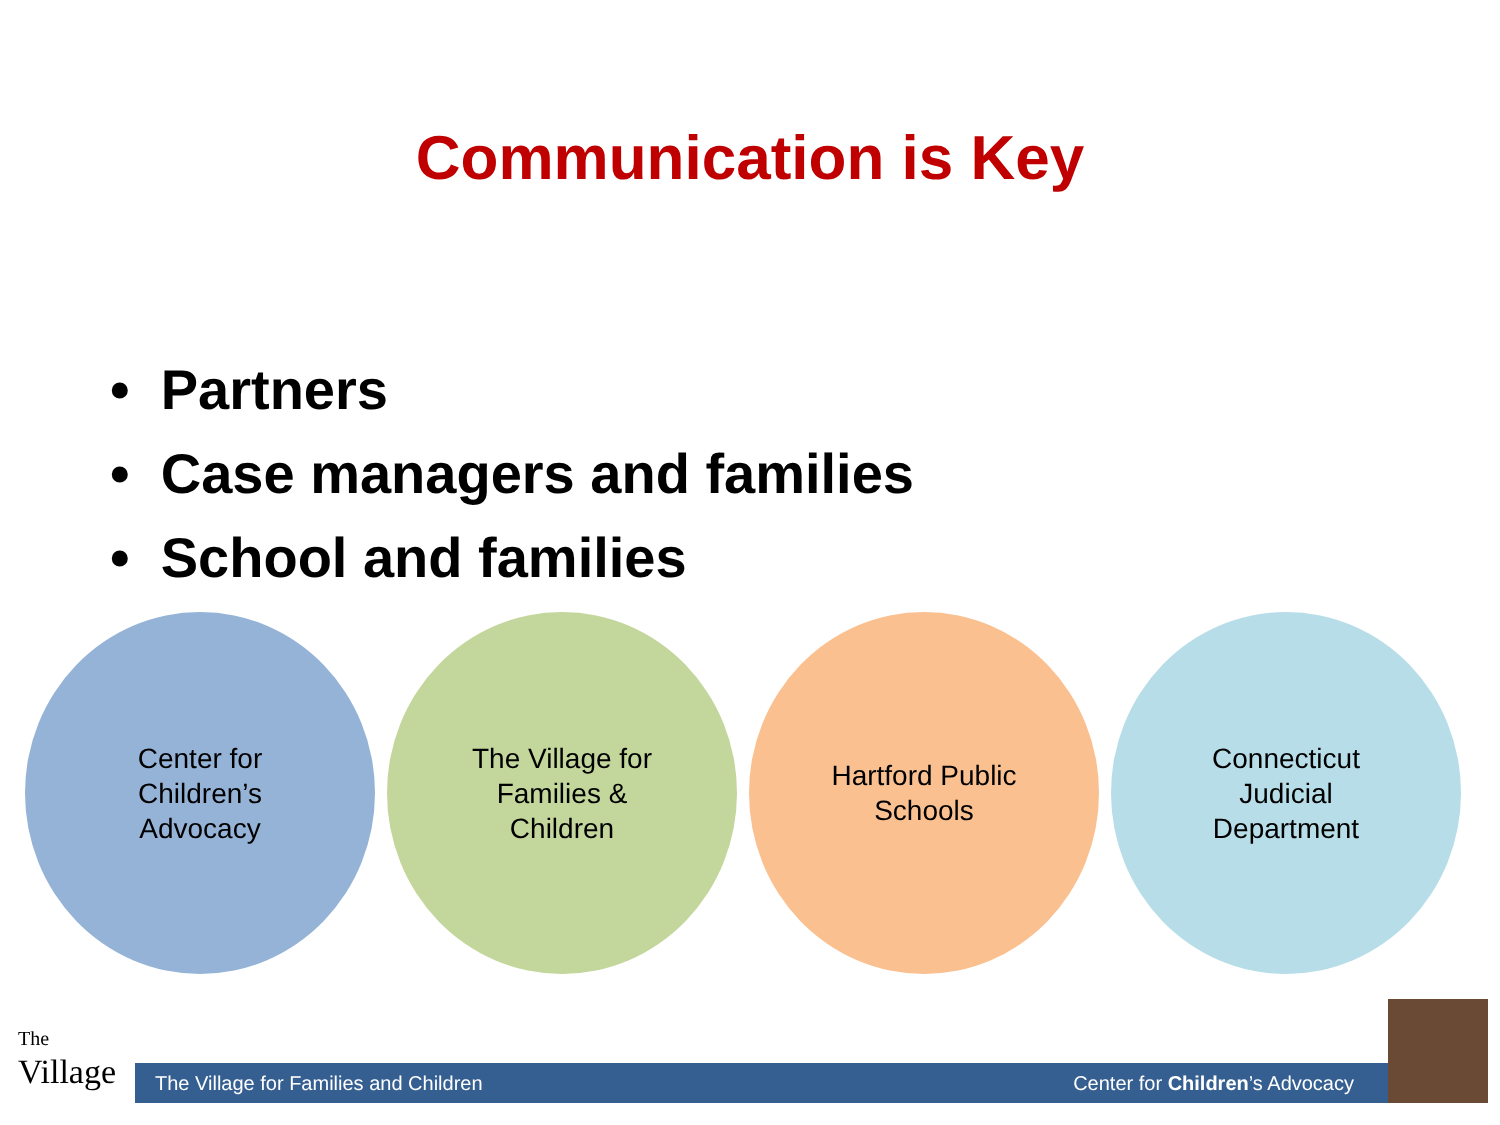Communication is Key
• Partners
• Case managers and families
• School and families
Center for
Children’s
Advocacy
The Village for
Families &
Children
Hartford Public
Schools
Connecticut
Judicial
Department
The
Village
The Village for Families and Children Center for Children’s Advocacy